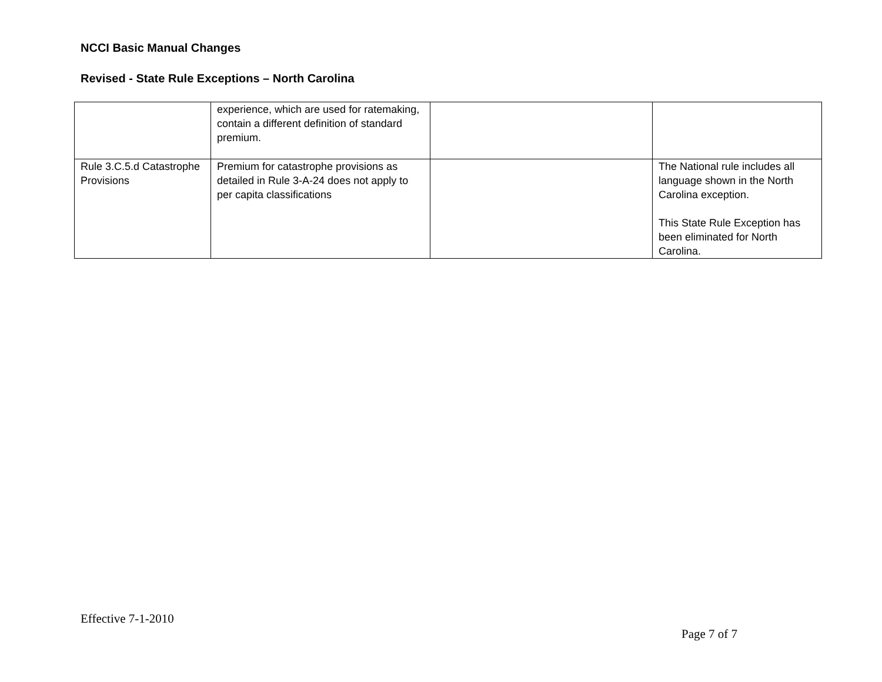NCCI Basic Manual Changes
Revised - State Rule Exceptions – North Carolina
| | experience, which are used for ratemaking, contain a different definition of standard premium. | | |
| Rule 3.C.5.d Catastrophe Provisions | Premium for catastrophe provisions as detailed in Rule 3-A-24 does not apply to per capita classifications | | The National rule includes all language shown in the North Carolina exception. This State Rule Exception has been eliminated for North Carolina. |
Effective 7-1-2010
Page 7 of 7